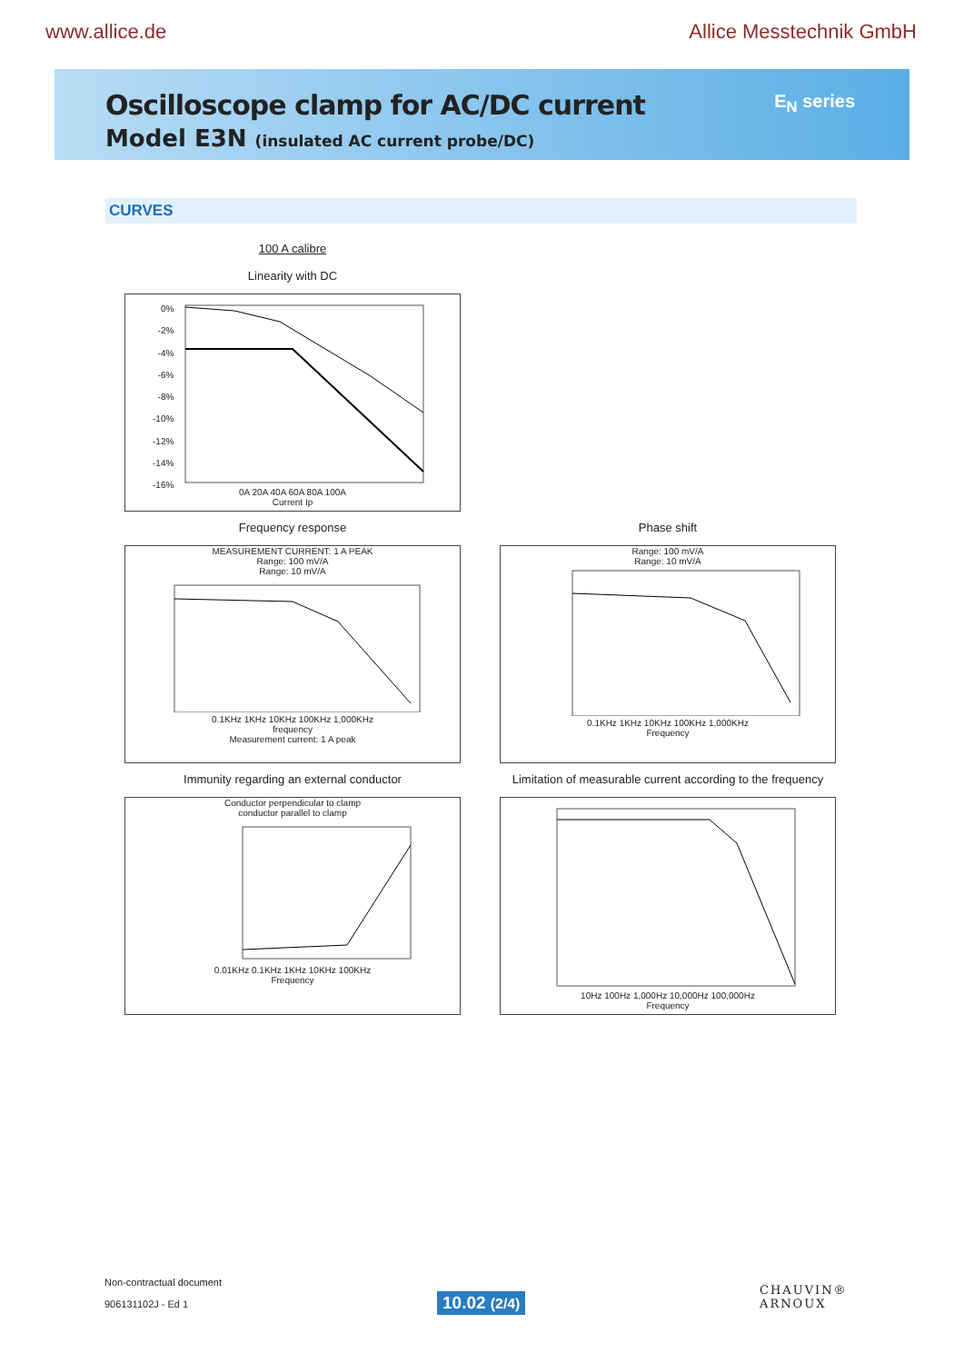www.allice.de Allice Messtechnik GmbH
Oscilloscope clamp for AC/DC current
Model E3N (insulated AC current probe/DC)
E<sub>N</sub> series
CURVES
100 A calibre
Linearity with DC
0%
-2%
-4%
-6%
-8%
-10%
-12%
-14%
-16%
0A 20A 40A 60A 80A 100A
Current Ip
Frequency response
MEASUREMENT CURRENT: 1 A PEAK
Range: 100 mV/A
Range: 10 mV/A
0.1KHz 1KHz 10KHz 100KHz 1,000KHz
frequency
Measurement current: 1 A peak
Phase shift
Range: 100 mV/A
Range: 10 mV/A
0.1KHz 1KHz 10KHz 100KHz 1,000KHz
Frequency
Immunity regarding an external conductor
Conductor perpendicular to clamp
conductor parallel to clamp
0.01KHz 0.1KHz 1KHz 10KHz 100KHz
Frequency
Limitation of measurable current according to the frequency
10Hz 100Hz 1,000Hz 10,000Hz 100,000Hz
Frequency
Non-contractual document
906131102J - Ed 1
10.02 (2/4)
CHAUVIN®
ARNOUX